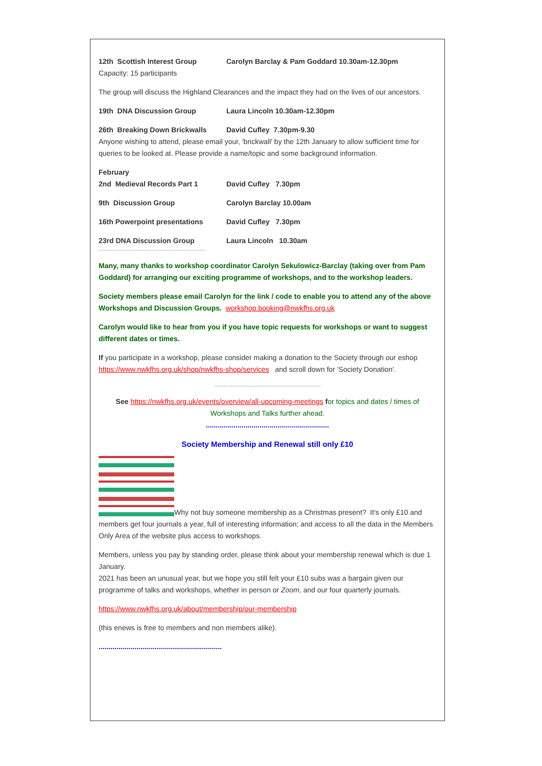12th Scottish Interest Group Carolyn Barclay & Pam Goddard 10.30am-12.30pm
Capacity: 15 participants
The group will discuss the Highland Clearances and the impact they had on the lives of our ancestors.
19th DNA Discussion Group Laura Lincoln 10.30am-12.30pm
26th Breaking Down Brickwalls David Cufley 7.30pm-9.30
Anyone wishing to attend, please email your, 'brickwall' by the 12th January to allow sufficient time for queries to be looked at. Please provide a name/topic and some background information.
February
2nd Medieval Records Part 1 David Cufley 7.30pm
9th Discussion Group Carolyn Barclay 10.00am
16th Powerpoint presentations David Cufley 7.30pm
23rd DNA Discussion Group Laura Lincoln 10.30am
---------------------------------------------------------
Many, many thanks to workshop coordinator Carolyn Sekulowicz-Barclay (taking over from Pam Goddard) for arranging our exciting programme of workshops, and to the workshop leaders.
Society members please email Carolyn for the link / code to enable you to attend any of the above Workshops and Discussion Groups. workshop.booking@nwkfhs.org.uk
Carolyn would like to hear from you if you have topic requests for workshops or want to suggest different dates or times.
If you participate in a workshop, please consider making a donation to the Society through our eshop https://www.nwkfhs.org.uk/shop/nwkfhs-shop/services and scroll down for 'Society Donation'.
---------------------------------------------------------
See https://nwkfhs.org.uk/events/overview/all-upcoming-meetings for topics and dates / times of Workshops and Talks further ahead.
..............................................................
Society Membership and Renewal still only £10
Why not buy someone membership as a Christmas present? It's only £10 and members get four journals a year, full of interesting information; and access to all the data in the Members Only Area of the website plus access to workshops.
Members, unless you pay by standing order, please think about your membership renewal which is due 1 January.
2021 has been an unusual year, but we hope you still felt your £10 subs was a bargain given our programme of talks and workshops, whether in person or Zoom, and our four quarterly journals.
https://www.nwkfhs.org.uk/about/membership/our-membership
(this enews is free to members and non members alike).
..............................................................